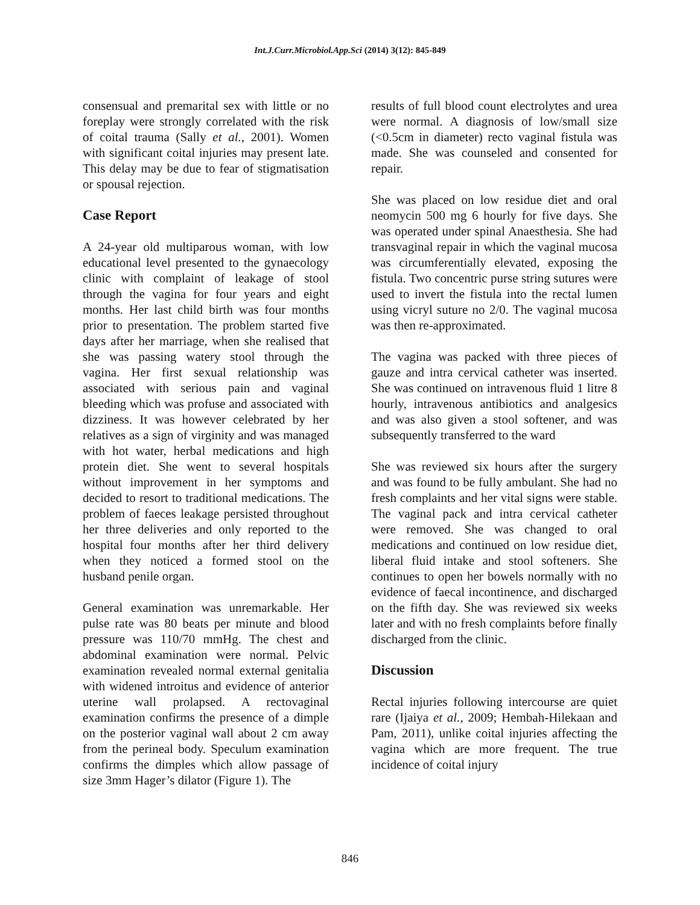Int.J.Curr.Microbiol.App.Sci (2014) 3(12): 845-849
consensual and premarital sex with little or no foreplay were strongly correlated with the risk of coital trauma (Sally et al., 2001). Women with significant coital injuries may present late. This delay may be due to fear of stigmatisation or spousal rejection.
Case Report
A 24-year old multiparous woman, with low educational level presented to the gynaecology clinic with complaint of leakage of stool through the vagina for four years and eight months. Her last child birth was four months prior to presentation. The problem started five days after her marriage, when she realised that she was passing watery stool through the vagina. Her first sexual relationship was associated with serious pain and vaginal bleeding which was profuse and associated with dizziness. It was however celebrated by her relatives as a sign of virginity and was managed with hot water, herbal medications and high protein diet. She went to several hospitals without improvement in her symptoms and decided to resort to traditional medications. The problem of faeces leakage persisted throughout her three deliveries and only reported to the hospital four months after her third delivery when they noticed a formed stool on the husband penile organ.
General examination was unremarkable. Her pulse rate was 80 beats per minute and blood pressure was 110/70 mmHg. The chest and abdominal examination were normal. Pelvic examination revealed normal external genitalia with widened introitus and evidence of anterior uterine wall prolapsed. A rectovaginal examination confirms the presence of a dimple on the posterior vaginal wall about 2 cm away from the perineal body. Speculum examination confirms the dimples which allow passage of size 3mm Hager’s dilator (Figure 1). The
results of full blood count electrolytes and urea were normal. A diagnosis of low/small size (<0.5cm in diameter) recto vaginal fistula was made. She was counseled and consented for repair.
She was placed on low residue diet and oral neomycin 500 mg 6 hourly for five days. She was operated under spinal Anaesthesia. She had transvaginal repair in which the vaginal mucosa was circumferentially elevated, exposing the fistula. Two concentric purse string sutures were used to invert the fistula into the rectal lumen using vicryl suture no 2/0. The vaginal mucosa was then re-approximated.
The vagina was packed with three pieces of gauze and intra cervical catheter was inserted. She was continued on intravenous fluid 1 litre 8 hourly, intravenous antibiotics and analgesics and was also given a stool softener, and was subsequently transferred to the ward
She was reviewed six hours after the surgery and was found to be fully ambulant. She had no fresh complaints and her vital signs were stable. The vaginal pack and intra cervical catheter were removed. She was changed to oral medications and continued on low residue diet, liberal fluid intake and stool softeners. She continues to open her bowels normally with no evidence of faecal incontinence, and discharged on the fifth day. She was reviewed six weeks later and with no fresh complaints before finally discharged from the clinic.
Discussion
Rectal injuries following intercourse are quiet rare (Ijaiya et al., 2009; Hembah-Hilekaan and Pam, 2011), unlike coital injuries affecting the vagina which are more frequent. The true incidence of coital injury
846